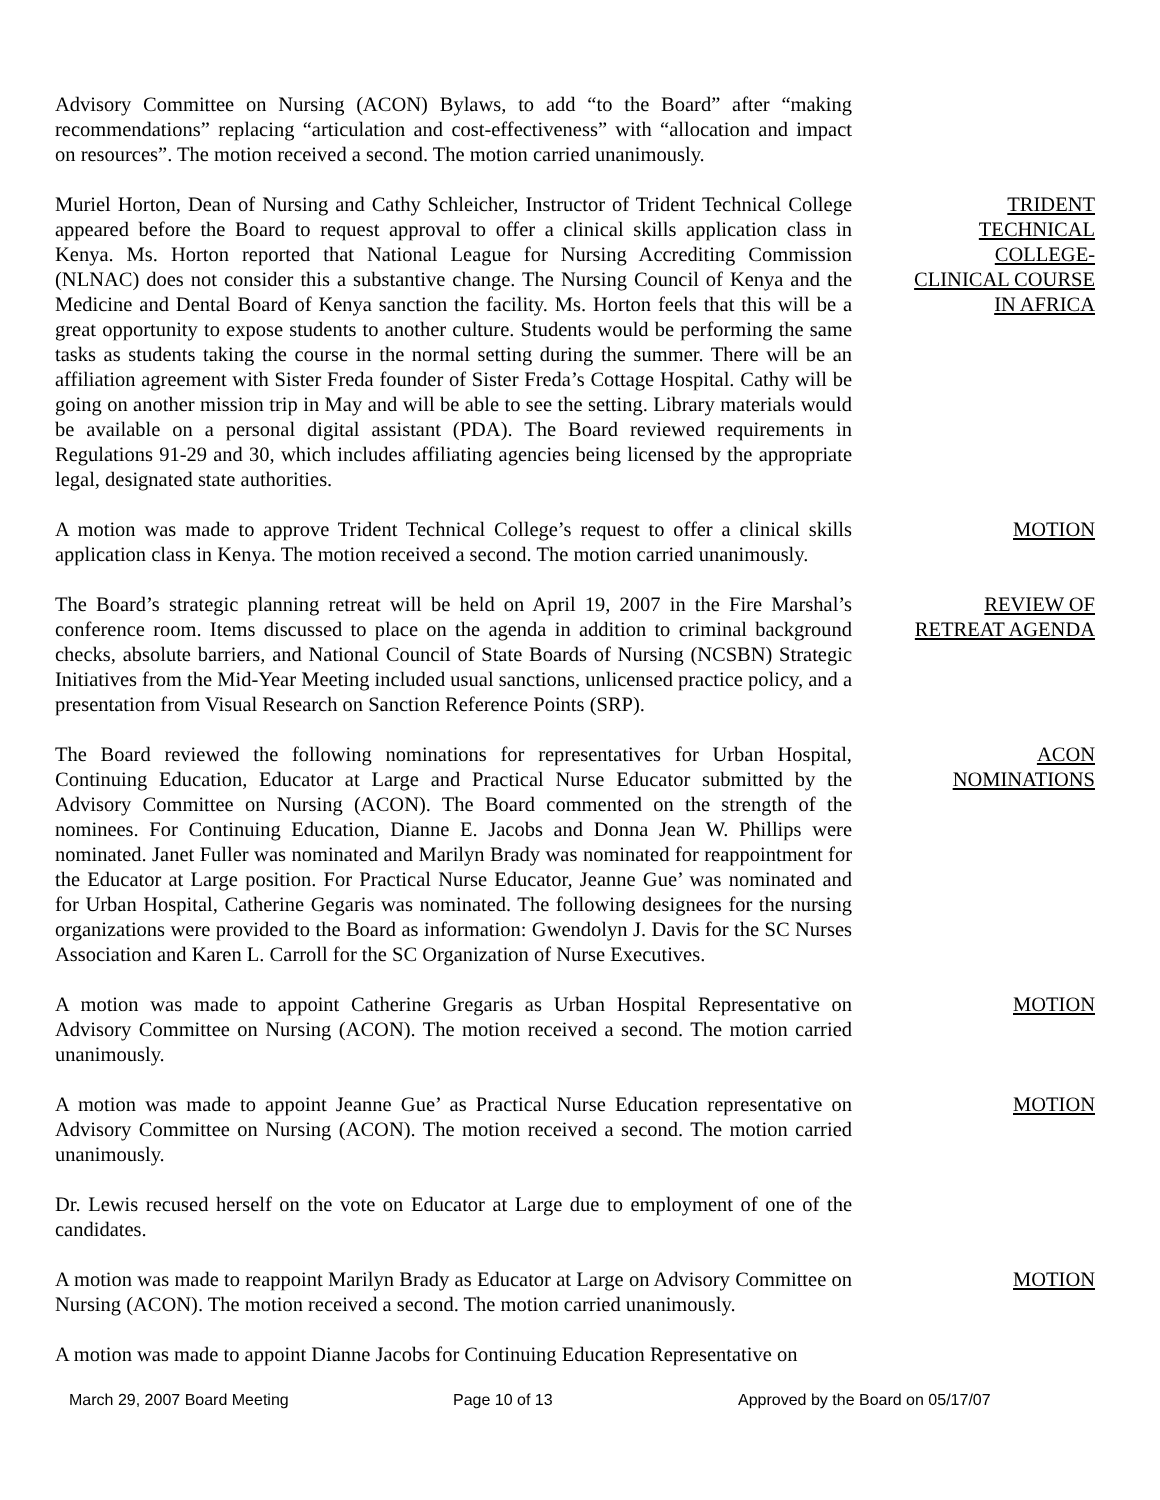Advisory Committee on Nursing (ACON) Bylaws, to add “to the Board” after “making recommendations” replacing “articulation and cost-effectiveness” with “allocation and impact on resources”. The motion received a second. The motion carried unanimously.
Muriel Horton, Dean of Nursing and Cathy Schleicher, Instructor of Trident Technical College appeared before the Board to request approval to offer a clinical skills application class in Kenya. Ms. Horton reported that National League for Nursing Accrediting Commission (NLNAC) does not consider this a substantive change. The Nursing Council of Kenya and the Medicine and Dental Board of Kenya sanction the facility. Ms. Horton feels that this will be a great opportunity to expose students to another culture. Students would be performing the same tasks as students taking the course in the normal setting during the summer. There will be an affiliation agreement with Sister Freda founder of Sister Freda’s Cottage Hospital. Cathy will be going on another mission trip in May and will be able to see the setting. Library materials would be available on a personal digital assistant (PDA). The Board reviewed requirements in Regulations 91-29 and 30, which includes affiliating agencies being licensed by the appropriate legal, designated state authorities.
TRIDENT
TECHNICAL
COLLEGE-
CLINICAL COURSE
IN AFRICA
A motion was made to approve Trident Technical College’s request to offer a clinical skills application class in Kenya. The motion received a second. The motion carried unanimously.
MOTION
The Board’s strategic planning retreat will be held on April 19, 2007 in the Fire Marshal’s conference room. Items discussed to place on the agenda in addition to criminal background checks, absolute barriers, and National Council of State Boards of Nursing (NCSBN) Strategic Initiatives from the Mid-Year Meeting included usual sanctions, unlicensed practice policy, and a presentation from Visual Research on Sanction Reference Points (SRP).
REVIEW OF
RETREAT AGENDA
The Board reviewed the following nominations for representatives for Urban Hospital, Continuing Education, Educator at Large and Practical Nurse Educator submitted by the Advisory Committee on Nursing (ACON). The Board commented on the strength of the nominees. For Continuing Education, Dianne E. Jacobs and Donna Jean W. Phillips were nominated. Janet Fuller was nominated and Marilyn Brady was nominated for reappointment for the Educator at Large position. For Practical Nurse Educator, Jeanne Gue’ was nominated and for Urban Hospital, Catherine Gegaris was nominated. The following designees for the nursing organizations were provided to the Board as information: Gwendolyn J. Davis for the SC Nurses Association and Karen L. Carroll for the SC Organization of Nurse Executives.
ACON
NOMINATIONS
A motion was made to appoint Catherine Gregaris as Urban Hospital Representative on Advisory Committee on Nursing (ACON). The motion received a second. The motion carried unanimously.
MOTION
A motion was made to appoint Jeanne Gue’ as Practical Nurse Education representative on Advisory Committee on Nursing (ACON). The motion received a second. The motion carried unanimously.
MOTION
Dr. Lewis recused herself on the vote on Educator at Large due to employment of one of the candidates.
A motion was made to reappoint Marilyn Brady as Educator at Large on Advisory Committee on Nursing (ACON). The motion received a second. The motion carried unanimously.
MOTION
A motion was made to appoint Dianne Jacobs for Continuing Education Representative on
March 29, 2007 Board Meeting Page 10 of 13 Approved by the Board on 05/17/07